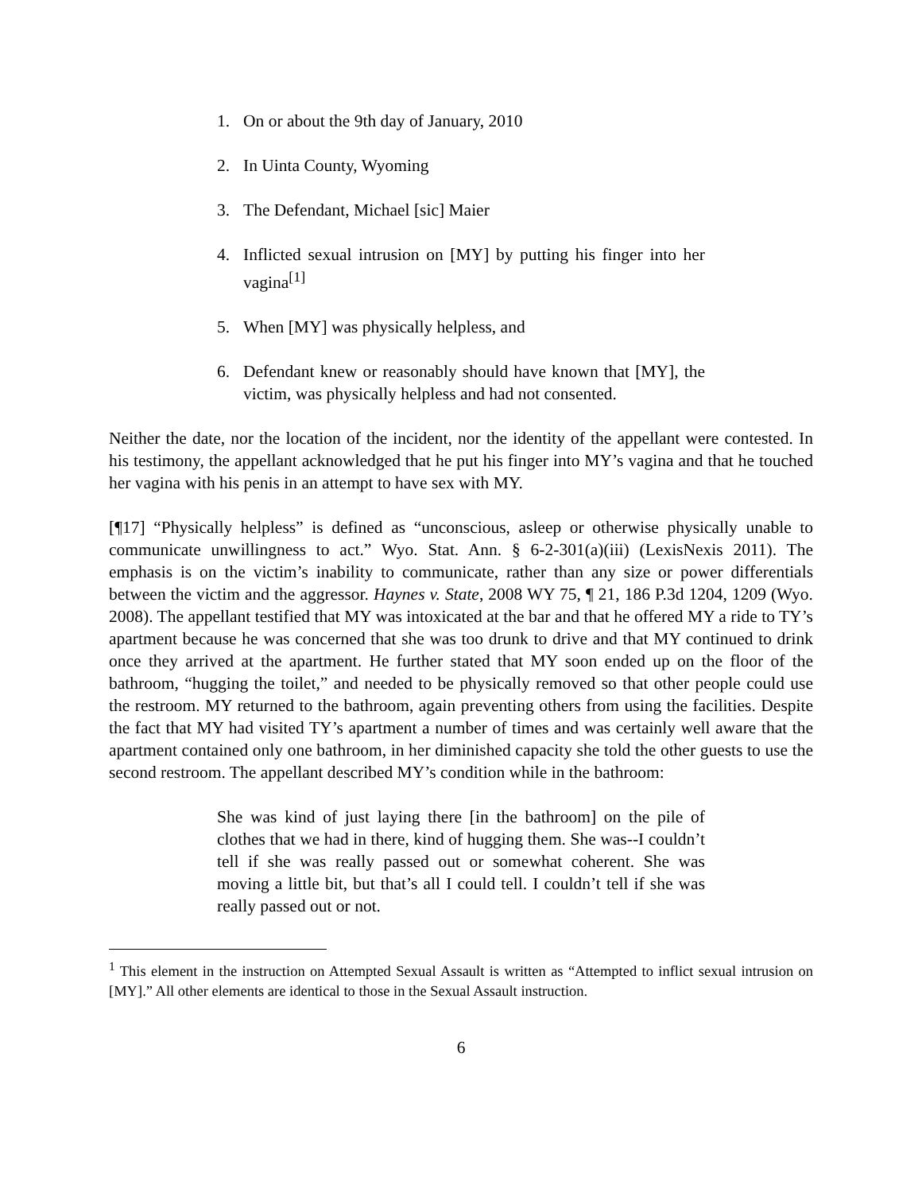1. On or about the 9th day of January, 2010
2. In Uinta County, Wyoming
3. The Defendant, Michael [sic] Maier
4. Inflicted sexual intrusion on [MY] by putting his finger into her vagina<sup>[1]</sup>
5. When [MY] was physically helpless, and
6. Defendant knew or reasonably should have known that [MY], the victim, was physically helpless and had not consented.
Neither the date, nor the location of the incident, nor the identity of the appellant were contested. In his testimony, the appellant acknowledged that he put his finger into MY’s vagina and that he touched her vagina with his penis in an attempt to have sex with MY.
[¶17] “Physically helpless” is defined as “unconscious, asleep or otherwise physically unable to communicate unwillingness to act.” Wyo. Stat. Ann. § 6-2-301(a)(iii) (LexisNexis 2011). The emphasis is on the victim’s inability to communicate, rather than any size or power differentials between the victim and the aggressor. Haynes v. State, 2008 WY 75, ¶ 21, 186 P.3d 1204, 1209 (Wyo. 2008). The appellant testified that MY was intoxicated at the bar and that he offered MY a ride to TY’s apartment because he was concerned that she was too drunk to drive and that MY continued to drink once they arrived at the apartment. He further stated that MY soon ended up on the floor of the bathroom, “hugging the toilet,” and needed to be physically removed so that other people could use the restroom. MY returned to the bathroom, again preventing others from using the facilities. Despite the fact that MY had visited TY’s apartment a number of times and was certainly well aware that the apartment contained only one bathroom, in her diminished capacity she told the other guests to use the second restroom. The appellant described MY’s condition while in the bathroom:
She was kind of just laying there [in the bathroom] on the pile of clothes that we had in there, kind of hugging them. She was--I couldn’t tell if she was really passed out or somewhat coherent. She was moving a little bit, but that’s all I could tell. I couldn’t tell if she was really passed out or not.
<sup>1</sup> This element in the instruction on Attempted Sexual Assault is written as “Attempted to inflict sexual intrusion on [MY].” All other elements are identical to those in the Sexual Assault instruction.
6